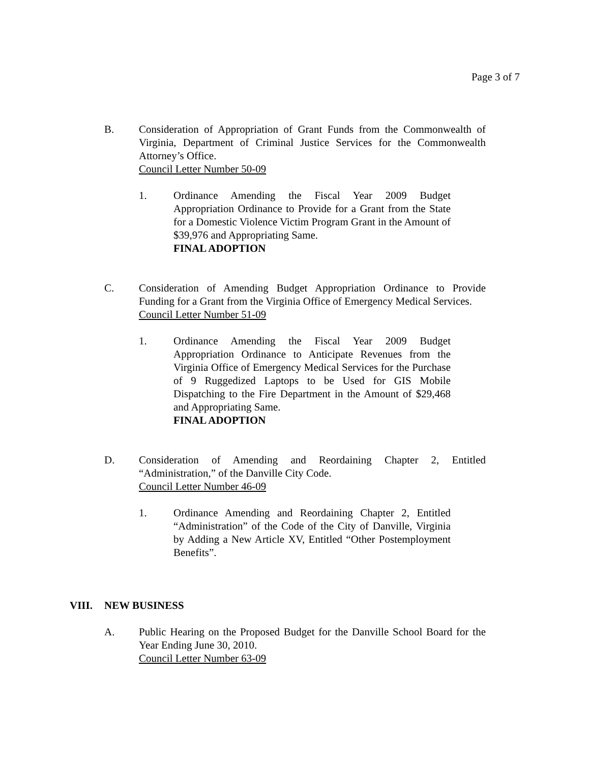Page 3 of 7
B. Consideration of Appropriation of Grant Funds from the Commonwealth of Virginia, Department of Criminal Justice Services for the Commonwealth Attorney’s Office.
Council Letter Number 50-09
1. Ordinance Amending the Fiscal Year 2009 Budget Appropriation Ordinance to Provide for a Grant from the State for a Domestic Violence Victim Program Grant in the Amount of $39,976 and Appropriating Same.
FINAL ADOPTION
C. Consideration of Amending Budget Appropriation Ordinance to Provide Funding for a Grant from the Virginia Office of Emergency Medical Services.
Council Letter Number 51-09
1. Ordinance Amending the Fiscal Year 2009 Budget Appropriation Ordinance to Anticipate Revenues from the Virginia Office of Emergency Medical Services for the Purchase of 9 Ruggedized Laptops to be Used for GIS Mobile Dispatching to the Fire Department in the Amount of $29,468 and Appropriating Same.
FINAL ADOPTION
D. Consideration of Amending and Reordaining Chapter 2, Entitled “Administration,” of the Danville City Code.
Council Letter Number 46-09
1. Ordinance Amending and Reordaining Chapter 2, Entitled “Administration” of the Code of the City of Danville, Virginia by Adding a New Article XV, Entitled “Other Postemployment Benefits”.
VIII. NEW BUSINESS
A. Public Hearing on the Proposed Budget for the Danville School Board for the Year Ending June 30, 2010.
Council Letter Number 63-09